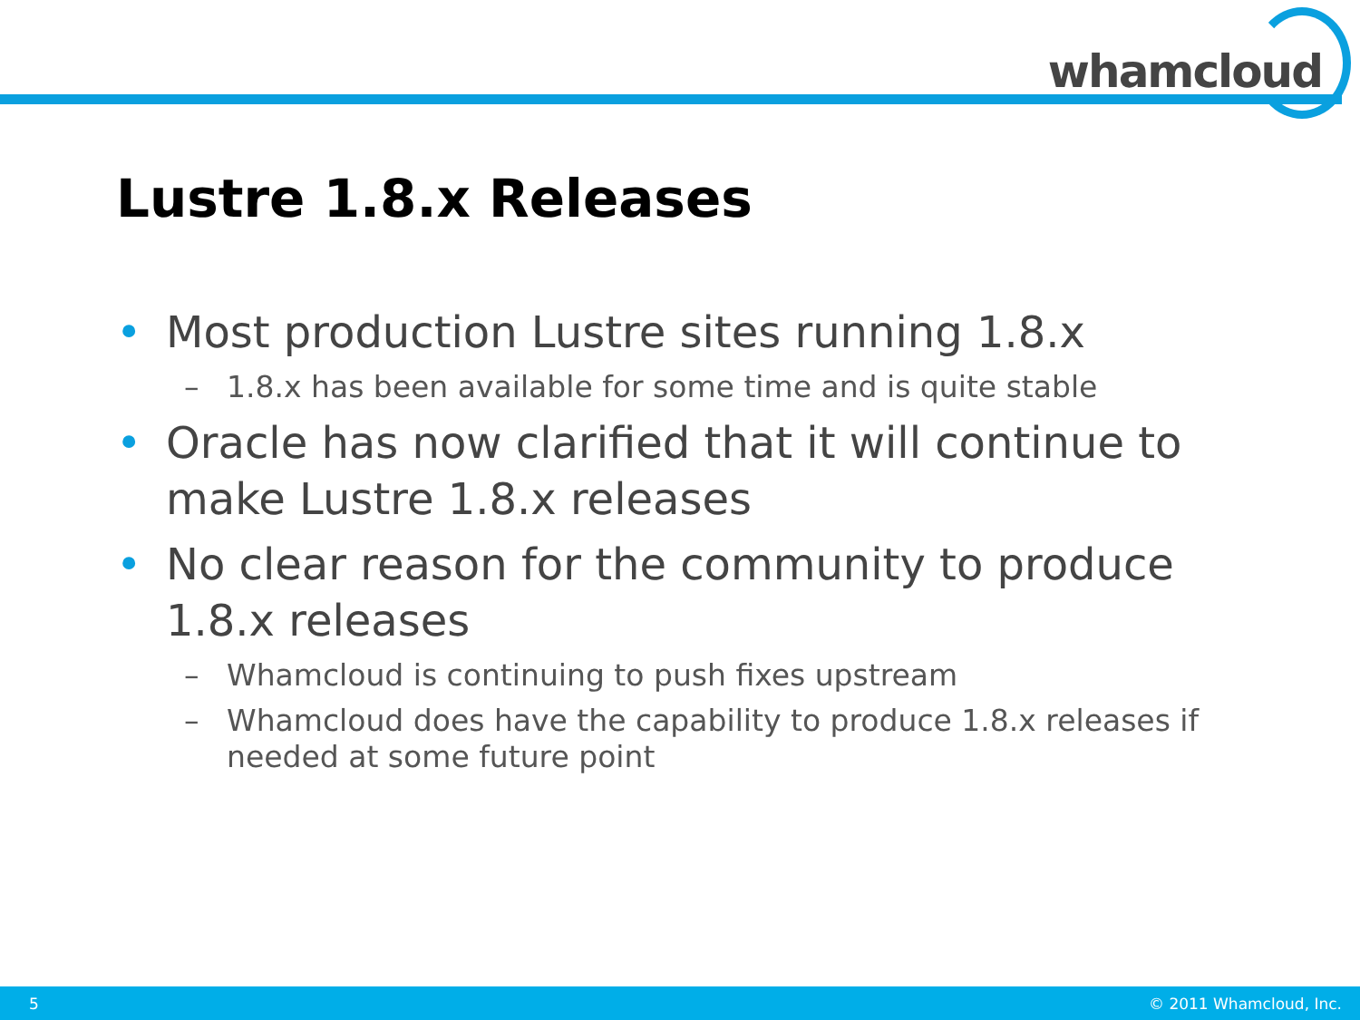whamcloud
Lustre 1.8.x Releases
• Most production Lustre sites running 1.8.x
– 1.8.x has been available for some time and is quite stable
• Oracle has now clarified that it will continue to make Lustre 1.8.x releases
• No clear reason for the community to produce 1.8.x releases
– Whamcloud is continuing to push fixes upstream
– Whamcloud does have the capability to produce 1.8.x releases if needed at some future point
5 © 2011 Whamcloud, Inc.